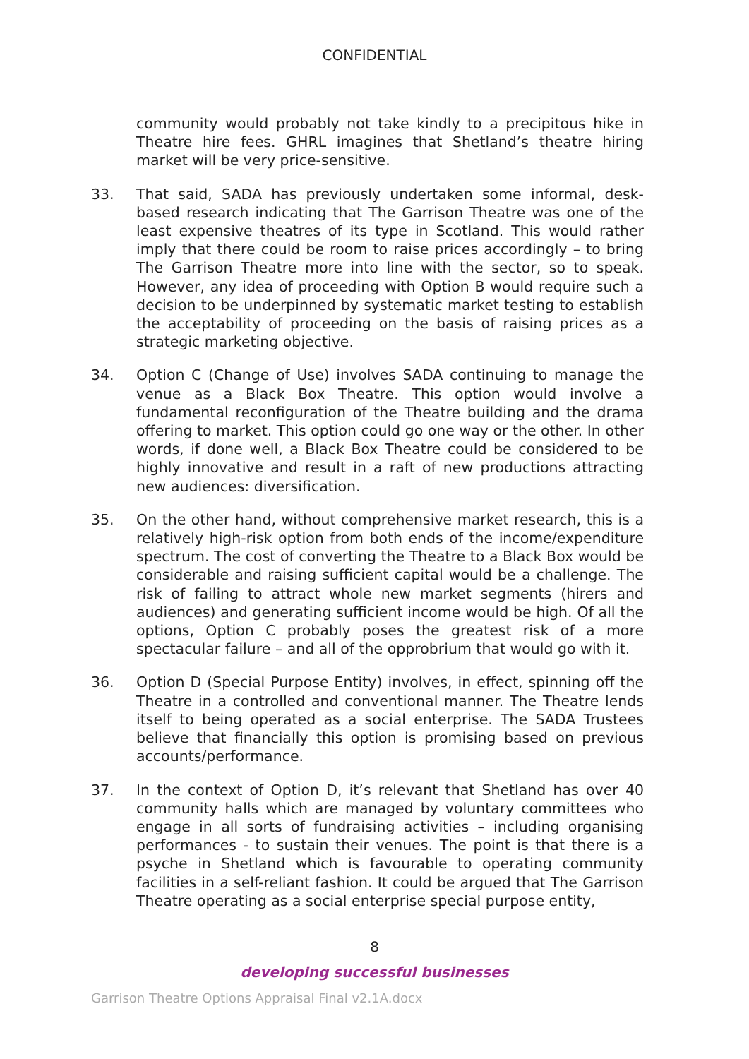CONFIDENTIAL
community would probably not take kindly to a precipitous hike in Theatre hire fees. GHRL imagines that Shetland’s theatre hiring market will be very price-sensitive.
33. That said, SADA has previously undertaken some informal, desk-based research indicating that The Garrison Theatre was one of the least expensive theatres of its type in Scotland. This would rather imply that there could be room to raise prices accordingly – to bring The Garrison Theatre more into line with the sector, so to speak. However, any idea of proceeding with Option B would require such a decision to be underpinned by systematic market testing to establish the acceptability of proceeding on the basis of raising prices as a strategic marketing objective.
34. Option C (Change of Use) involves SADA continuing to manage the venue as a Black Box Theatre. This option would involve a fundamental reconfiguration of the Theatre building and the drama offering to market. This option could go one way or the other. In other words, if done well, a Black Box Theatre could be considered to be highly innovative and result in a raft of new productions attracting new audiences: diversification.
35. On the other hand, without comprehensive market research, this is a relatively high-risk option from both ends of the income/expenditure spectrum. The cost of converting the Theatre to a Black Box would be considerable and raising sufficient capital would be a challenge. The risk of failing to attract whole new market segments (hirers and audiences) and generating sufficient income would be high. Of all the options, Option C probably poses the greatest risk of a more spectacular failure – and all of the opprobrium that would go with it.
36. Option D (Special Purpose Entity) involves, in effect, spinning off the Theatre in a controlled and conventional manner. The Theatre lends itself to being operated as a social enterprise. The SADA Trustees believe that financially this option is promising based on previous accounts/performance.
37. In the context of Option D, it’s relevant that Shetland has over 40 community halls which are managed by voluntary committees who engage in all sorts of fundraising activities – including organising performances - to sustain their venues. The point is that there is a psyche in Shetland which is favourable to operating community facilities in a self-reliant fashion. It could be argued that The Garrison Theatre operating as a social enterprise special purpose entity,
8
developing successful businesses
Garrison Theatre Options Appraisal Final v2.1A.docx